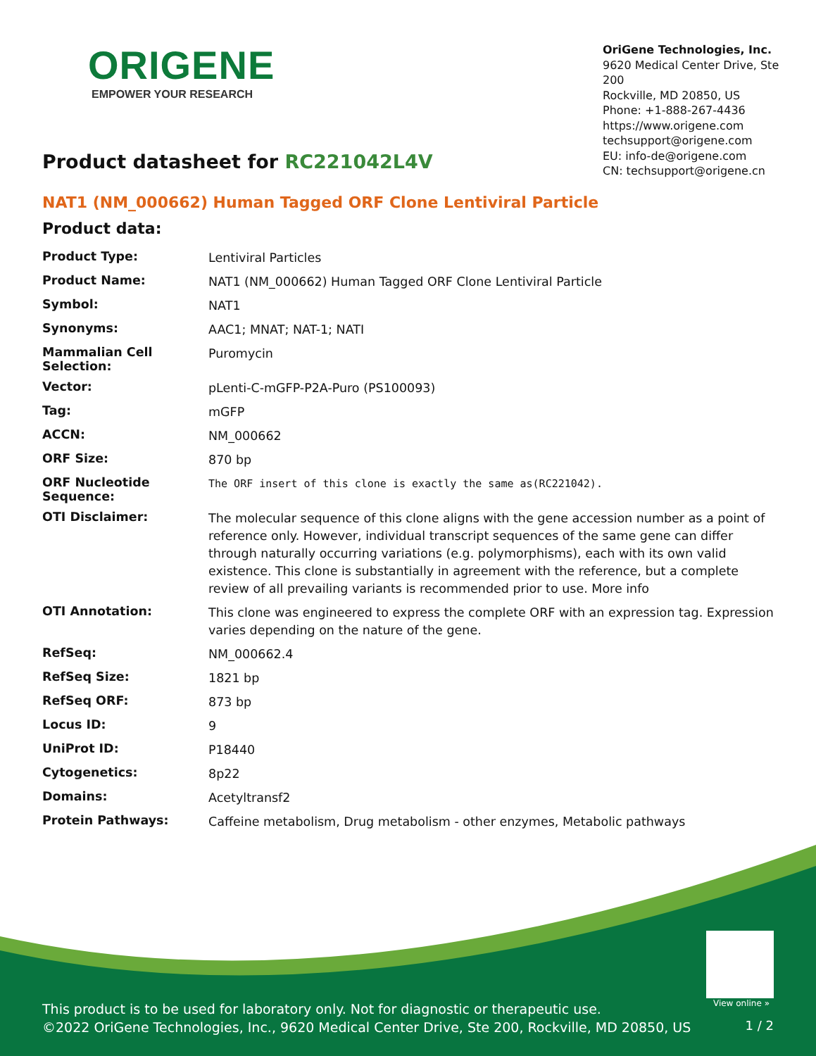ORIGENE
EMPOWER YOUR RESEARCH
OriGene Technologies, Inc.
9620 Medical Center Drive, Ste 200
Rockville, MD 20850, US
Phone: +1-888-267-4436
https://www.origene.com
techsupport@origene.com
EU: info-de@origene.com
CN: techsupport@origene.cn
Product datasheet for RC221042L4V
NAT1 (NM_000662) Human Tagged ORF Clone Lentiviral Particle
Product data:
| Product Type: | Lentiviral Particles |
| Product Name: | NAT1 (NM_000662) Human Tagged ORF Clone Lentiviral Particle |
| Symbol: | NAT1 |
| Synonyms: | AAC1; MNAT; NAT-1; NATI |
| Mammalian Cell Selection: | Puromycin |
| Vector: | pLenti-C-mGFP-P2A-Puro (PS100093) |
| Tag: | mGFP |
| ACCN: | NM_000662 |
| ORF Size: | 870 bp |
| ORF Nucleotide Sequence: | The ORF insert of this clone is exactly the same as(RC221042). |
| OTI Disclaimer: | The molecular sequence of this clone aligns with the gene accession number as a point of reference only. However, individual transcript sequences of the same gene can differ through naturally occurring variations (e.g. polymorphisms), each with its own valid existence. This clone is substantially in agreement with the reference, but a complete review of all prevailing variants is recommended prior to use. More info |
| OTI Annotation: | This clone was engineered to express the complete ORF with an expression tag. Expression varies depending on the nature of the gene. |
| RefSeq: | NM_000662.4 |
| RefSeq Size: | 1821 bp |
| RefSeq ORF: | 873 bp |
| Locus ID: | 9 |
| UniProt ID: | P18440 |
| Cytogenetics: | 8p22 |
| Domains: | Acetyltransf2 |
| Protein Pathways: | Caffeine metabolism, Drug metabolism - other enzymes, Metabolic pathways |
View online »
This product is to be used for laboratory only. Not for diagnostic or therapeutic use.
©2022 OriGene Technologies, Inc., 9620 Medical Center Drive, Ste 200, Rockville, MD 20850, US
1 / 2